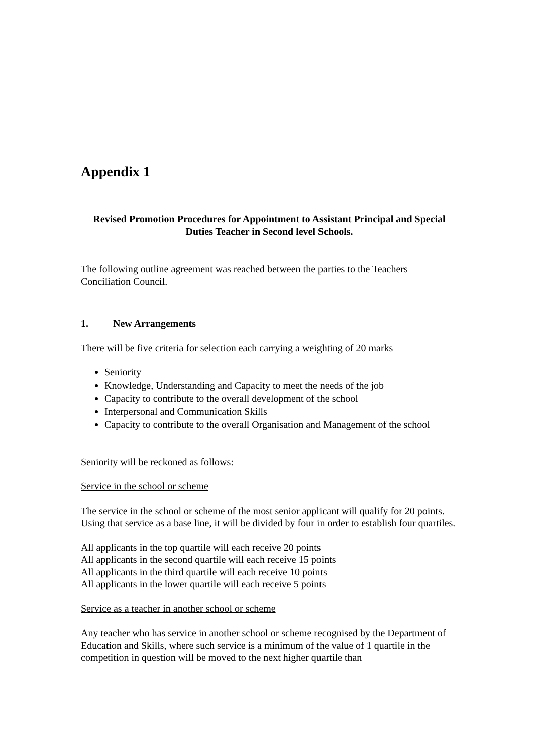Appendix 1
Revised Promotion Procedures for Appointment to Assistant Principal and Special Duties Teacher in Second level Schools.
The following outline agreement was reached between the parties to the Teachers Conciliation Council.
1. New Arrangements
There will be five criteria for selection each carrying a weighting of 20 marks
Seniority
Knowledge, Understanding and Capacity to meet the needs of the job
Capacity to contribute to the overall development of the school
Interpersonal and Communication Skills
Capacity to contribute to the overall Organisation and Management of the school
Seniority will be reckoned as follows:
Service in the school or scheme
The service in the school or scheme of the most senior applicant will qualify for 20 points. Using that service as a base line, it will be divided by four in order to establish four quartiles.
All applicants in the top quartile will each receive 20 points
All applicants in the second quartile will each receive 15 points
All applicants in the third quartile will each receive 10 points
All applicants in the lower quartile will each receive 5 points
Service as a teacher in another school or scheme
Any teacher who has service in another school or scheme recognised by the Department of Education and Skills, where such service is a minimum of the value of 1 quartile in the competition in question will be moved to the next higher quartile than